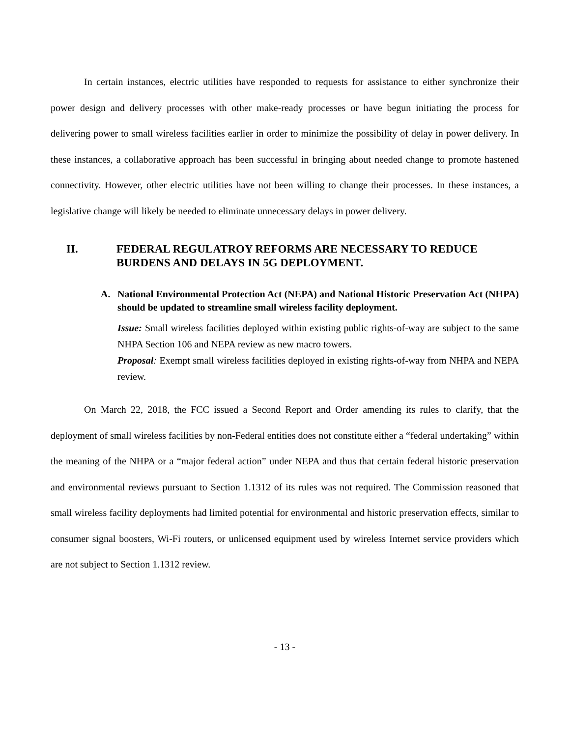In certain instances, electric utilities have responded to requests for assistance to either synchronize their power design and delivery processes with other make-ready processes or have begun initiating the process for delivering power to small wireless facilities earlier in order to minimize the possibility of delay in power delivery. In these instances, a collaborative approach has been successful in bringing about needed change to promote hastened connectivity. However, other electric utilities have not been willing to change their processes. In these instances, a legislative change will likely be needed to eliminate unnecessary delays in power delivery.
II. FEDERAL REGULATROY REFORMS ARE NECESSARY TO REDUCE BURDENS AND DELAYS IN 5G DEPLOYMENT.
A. National Environmental Protection Act (NEPA) and National Historic Preservation Act (NHPA) should be updated to streamline small wireless facility deployment.
Issue: Small wireless facilities deployed within existing public rights-of-way are subject to the same NHPA Section 106 and NEPA review as new macro towers.
Proposal: Exempt small wireless facilities deployed in existing rights-of-way from NHPA and NEPA review.
On March 22, 2018, the FCC issued a Second Report and Order amending its rules to clarify, that the deployment of small wireless facilities by non-Federal entities does not constitute either a “federal undertaking” within the meaning of the NHPA or a “major federal action” under NEPA and thus that certain federal historic preservation and environmental reviews pursuant to Section 1.1312 of its rules was not required. The Commission reasoned that small wireless facility deployments had limited potential for environmental and historic preservation effects, similar to consumer signal boosters, Wi-Fi routers, or unlicensed equipment used by wireless Internet service providers which are not subject to Section 1.1312 review.
- 13 -